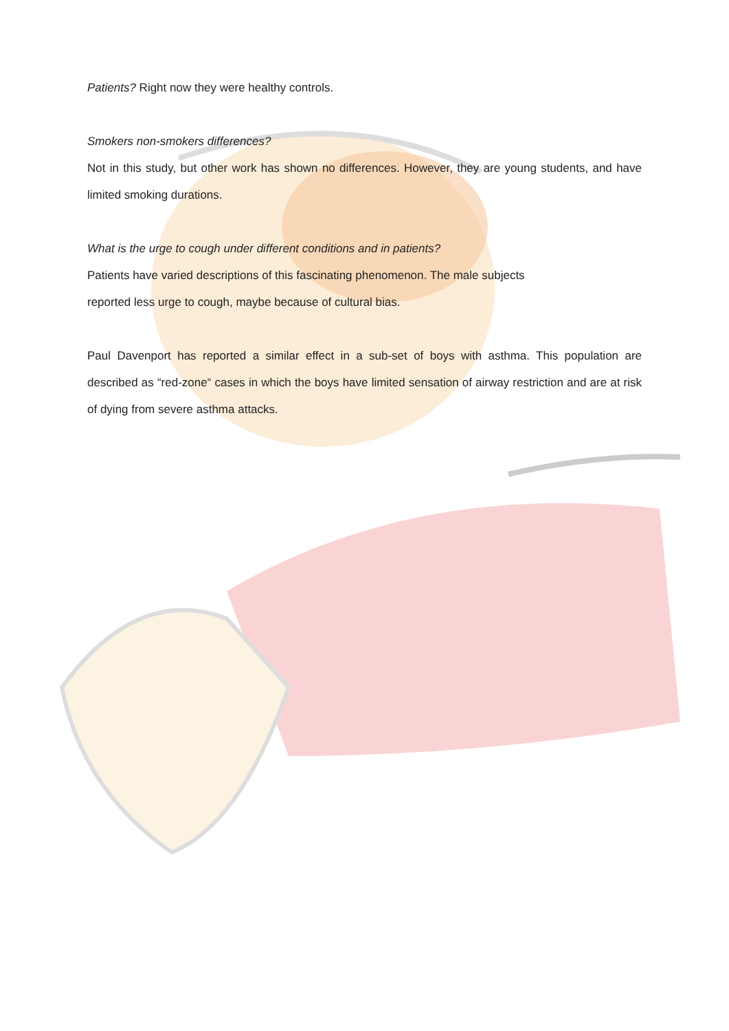Patients? Right now they were healthy controls.
Smokers non-smokers differences?
Not in this study, but other work has shown no differences. However, they are young students, and have limited smoking durations.
What is the urge to cough under different conditions and in patients?
Patients have varied descriptions of this fascinating phenomenon. The male subjects
reported less urge to cough, maybe because of cultural bias.
Paul Davenport has reported a similar effect in a sub-set of boys with asthma. This population are described as “red-zone“ cases in which the boys have limited sensation of airway restriction and are at risk of dying from severe asthma attacks.